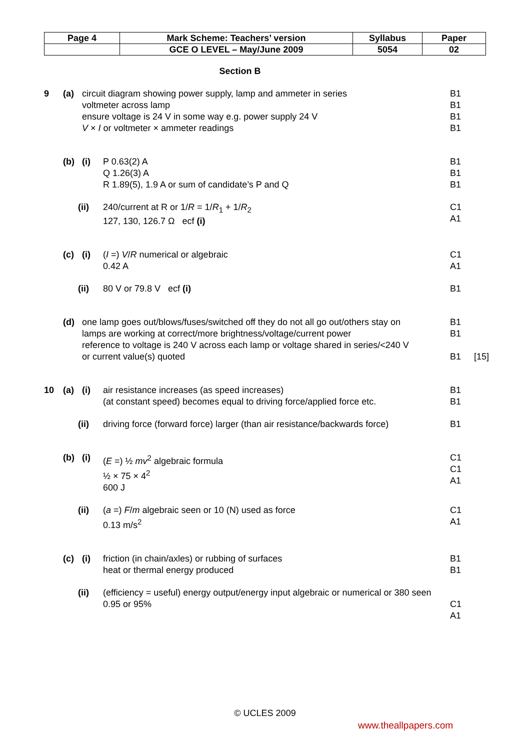| Page 4 | Mark Scheme: Teachers’ version | Syllabus | Paper |
| | GCE O LEVEL – May/June 2009 | 5054 | 02 |
Section B
9 (a) circuit diagram showing power supply, lamp and ammeter in series
voltmeter across lamp
ensure voltage is 24 V in some way e.g. power supply 24 V
V × I or voltmeter × ammeter readings B1
B1
B1
B1
(b) (i) P 0.63(2) A
Q 1.26(3) A
R 1.89(5), 1.9 A or sum of candidate’s P and Q B1
B1
B1
(ii) 240/current at R or 1/R = 1/R<sub>1</sub> + 1/R<sub>2</sub>
127, 130, 126.7 Ω ecf (i) C1
A1
(c) (i) (I =) V/R numerical or algebraic
0.42 A C1
A1
(ii) 80 V or 79.8 V ecf (i) B1
(d) one lamp goes out/blows/fuses/switched off they do not all go out/others stay on
lamps are working at correct/more brightness/voltage/current power
reference to voltage is 240 V across each lamp or voltage shared in series/<240 V
or current value(s) quoted B1
B1
B1
[15]
10 (a) (i) air resistance increases (as speed increases)
(at constant speed) becomes equal to driving force/applied force etc. B1
B1
(ii) driving force (forward force) larger (than air resistance/backwards force) B1
(b) (i) (E =) ½ mv<sup>2</sup> algebraic formula
½ × 75 × 4<sup>2</sup>
600 J C1
C1
A1
(ii) (a =) F/m algebraic seen or 10 (N) used as force
0.13 m/s<sup>2</sup> C1
A1
(c) (i) friction (in chain/axles) or rubbing of surfaces
heat or thermal energy produced B1
B1
(ii) (efficiency = useful) energy output/energy input algebraic or numerical or 380 seen
0.95 or 95%
C1
A1
© UCLES 2009
www.theallpapers.com